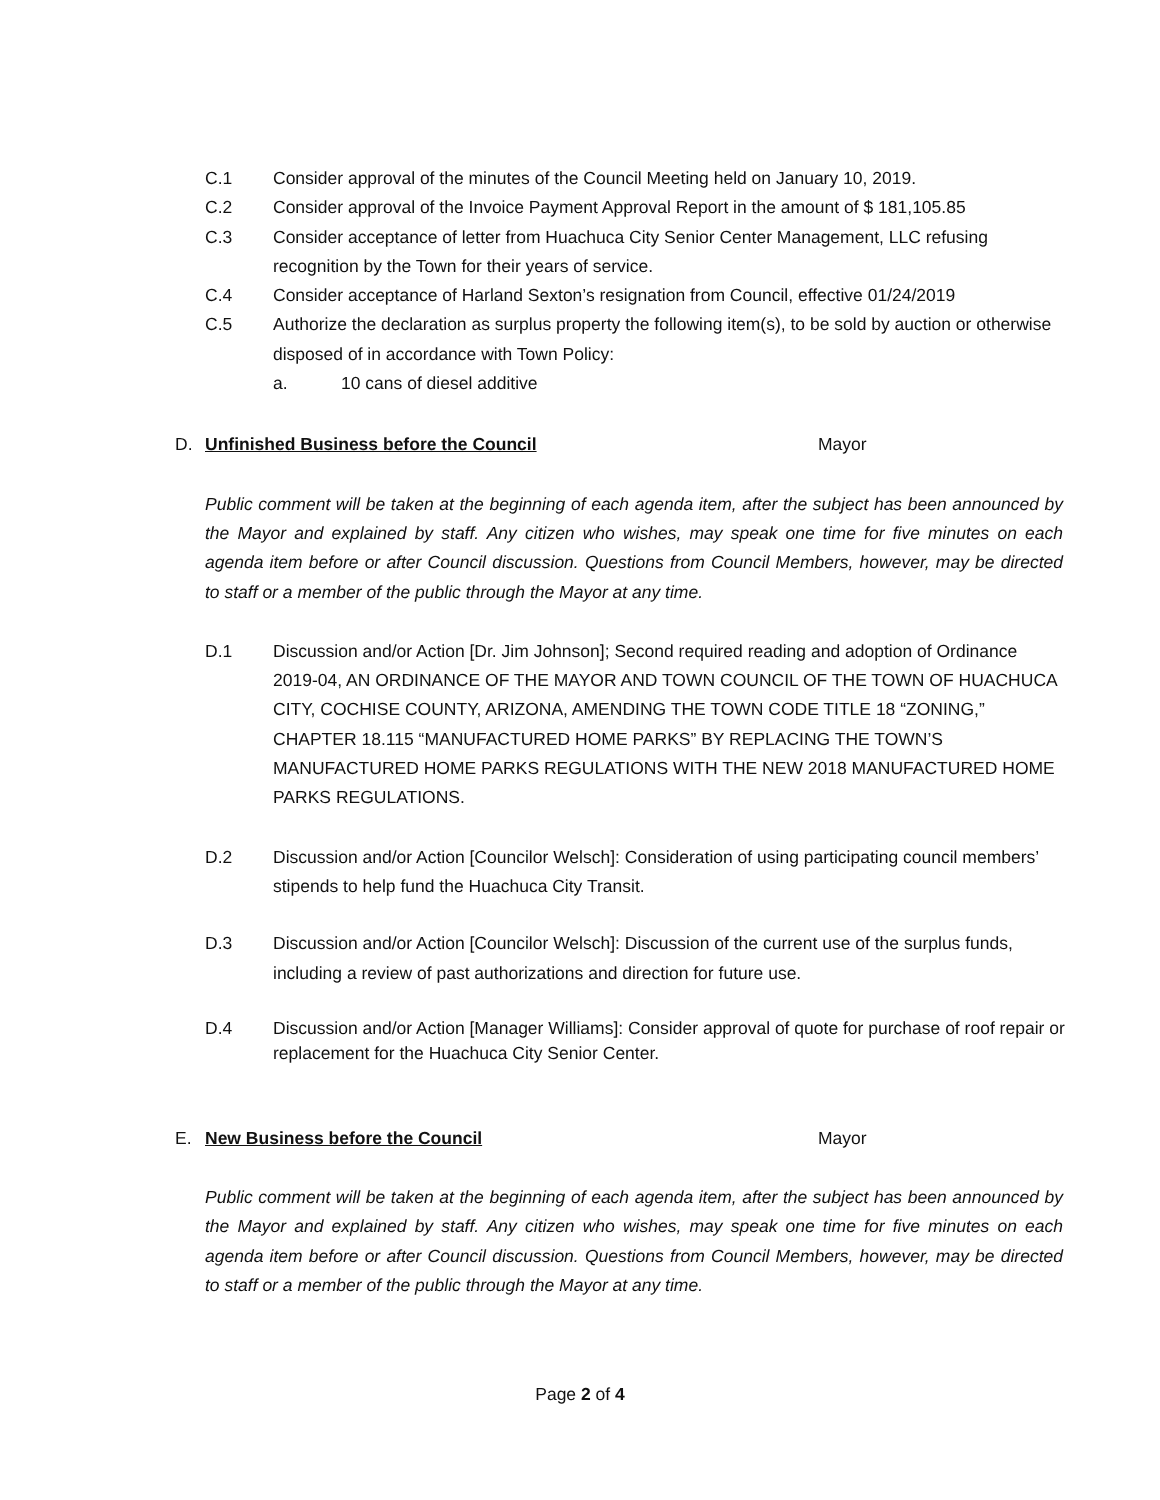C.1 Consider approval of the minutes of the Council Meeting held on January 10, 2019.
C.2 Consider approval of the Invoice Payment Approval Report in the amount of $ 181,105.85
C.3 Consider acceptance of letter from Huachuca City Senior Center Management, LLC refusing recognition by the Town for their years of service.
C.4 Consider acceptance of Harland Sexton’s resignation from Council, effective 01/24/2019
C.5 Authorize the declaration as surplus property the following item(s), to be sold by auction or otherwise disposed of in accordance with Town Policy:
a. 10 cans of diesel additive
D. Unfinished Business before the Council Mayor
Public comment will be taken at the beginning of each agenda item, after the subject has been announced by the Mayor and explained by staff. Any citizen who wishes, may speak one time for five minutes on each agenda item before or after Council discussion. Questions from Council Members, however, may be directed to staff or a member of the public through the Mayor at any time.
D.1 Discussion and/or Action [Dr. Jim Johnson]; Second required reading and adoption of Ordinance 2019-04, AN ORDINANCE OF THE MAYOR AND TOWN COUNCIL OF THE TOWN OF HUACHUCA CITY, COCHISE COUNTY, ARIZONA, AMENDING THE TOWN CODE TITLE 18 “ZONING,” CHAPTER 18.115 “MANUFACTURED HOME PARKS” BY REPLACING THE TOWN’S MANUFACTURED HOME PARKS REGULATIONS WITH THE NEW 2018 MANUFACTURED HOME PARKS REGULATIONS.
D.2 Discussion and/or Action [Councilor Welsch]: Consideration of using participating council members’ stipends to help fund the Huachuca City Transit.
D.3 Discussion and/or Action [Councilor Welsch]: Discussion of the current use of the surplus funds, including a review of past authorizations and direction for future use.
D.4 Discussion and/or Action [Manager Williams]: Consider approval of quote for purchase of roof repair or replacement for the Huachuca City Senior Center.
E. New Business before the Council Mayor
Public comment will be taken at the beginning of each agenda item, after the subject has been announced by the Mayor and explained by staff. Any citizen who wishes, may speak one time for five minutes on each agenda item before or after Council discussion. Questions from Council Members, however, may be directed to staff or a member of the public through the Mayor at any time.
Page 2 of 4